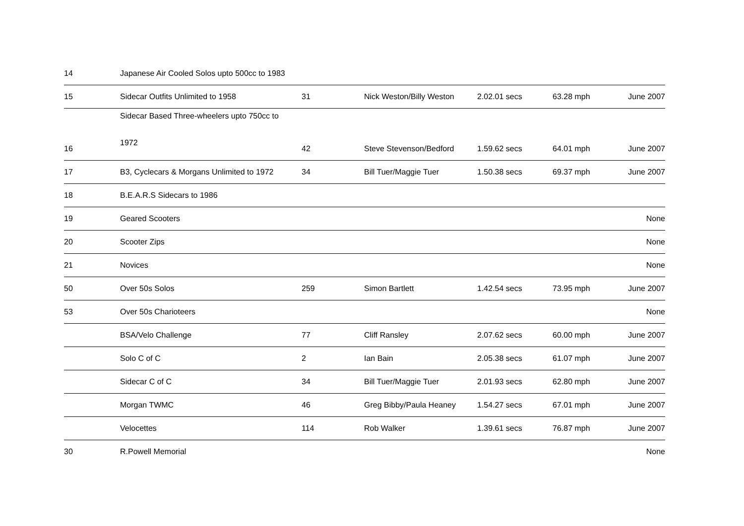| 14 | Japanese Air Cooled Solos upto 500cc to 1983 | | | | | |
| 15 | Sidecar Outfits Unlimited to 1958 | 31 | Nick Weston/Billy Weston | 2.02.01 secs | 63.28 mph | June 2007 |
| 16 | Sidecar Based Three-wheelers upto 750cc to 1972 | 42 | Steve Stevenson/Bedford | 1.59.62 secs | 64.01 mph | June 2007 |
| 17 | B3, Cyclecars & Morgans Unlimited to 1972 | 34 | Bill Tuer/Maggie Tuer | 1.50.38 secs | 69.37 mph | June 2007 |
| 18 | B.E.A.R.S Sidecars to 1986 | | | | | |
| 19 | Geared Scooters | | | | | None |
| 20 | Scooter Zips | | | | | None |
| 21 | Novices | | | | | None |
| 50 | Over 50s Solos | 259 | Simon Bartlett | 1.42.54 secs | 73.95 mph | June 2007 |
| 53 | Over 50s Charioteers | | | | | None |
| | BSA/Velo Challenge | 77 | Cliff Ransley | 2.07.62 secs | 60.00 mph | June 2007 |
| | Solo C of C | 2 | Ian Bain | 2.05.38 secs | 61.07 mph | June 2007 |
| | Sidecar C of C | 34 | Bill Tuer/Maggie Tuer | 2.01.93 secs | 62.80 mph | June 2007 |
| | Morgan TWMC | 46 | Greg Bibby/Paula Heaney | 1.54.27 secs | 67.01 mph | June 2007 |
| | Velocettes | 114 | Rob Walker | 1.39.61 secs | 76.87 mph | June 2007 |
| 30 | R.Powell Memorial | | | | | None |